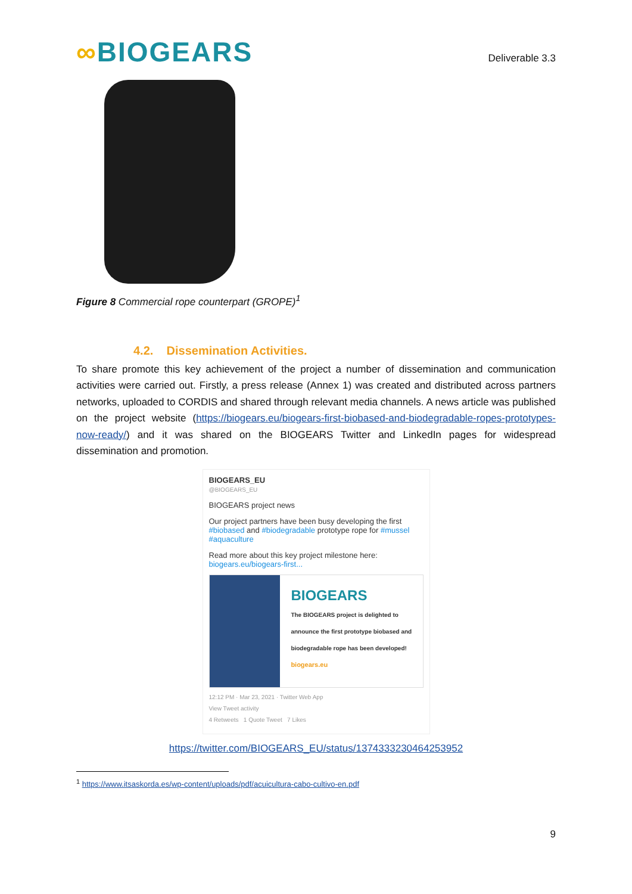∞BIOGEARS
Deliverable 3.3
Figure 8 Commercial rope counterpart (GROPE)<sup>1</sup>
4.2. Dissemination Activities.
To share promote this key achievement of the project a number of dissemination and communication activities were carried out. Firstly, a press release (Annex 1) was created and distributed across partners networks, uploaded to CORDIS and shared through relevant media channels. A news article was published on the project website (https://biogears.eu/biogears-first-biobased-and-biodegradable-ropes-prototypes-now-ready/) and it was shared on the BIOGEARS Twitter and LinkedIn pages for widespread dissemination and promotion.
BIOGEARS_EU
@BIOGEARS_EU
BIOGEARS project news
Our project partners have been busy developing the first #biobased and #biodegradable prototype rope for #mussel #aquaculture
Read more about this key project milestone here: biogears.eu/biogears-first...
BIOGEARS
The BIOGEARS project is delighted to announce the first prototype biobased and biodegradable rope has been developed!
biogears.eu
12:12 PM · Mar 23, 2021 · Twitter Web App
View Tweet activity
4 Retweets 1 Quote Tweet 7 Likes
https://twitter.com/BIOGEARS_EU/status/1374333230464253952
<sup>1</sup> https://www.itsaskorda.es/wp-content/uploads/pdf/acuicultura-cabo-cultivo-en.pdf
9